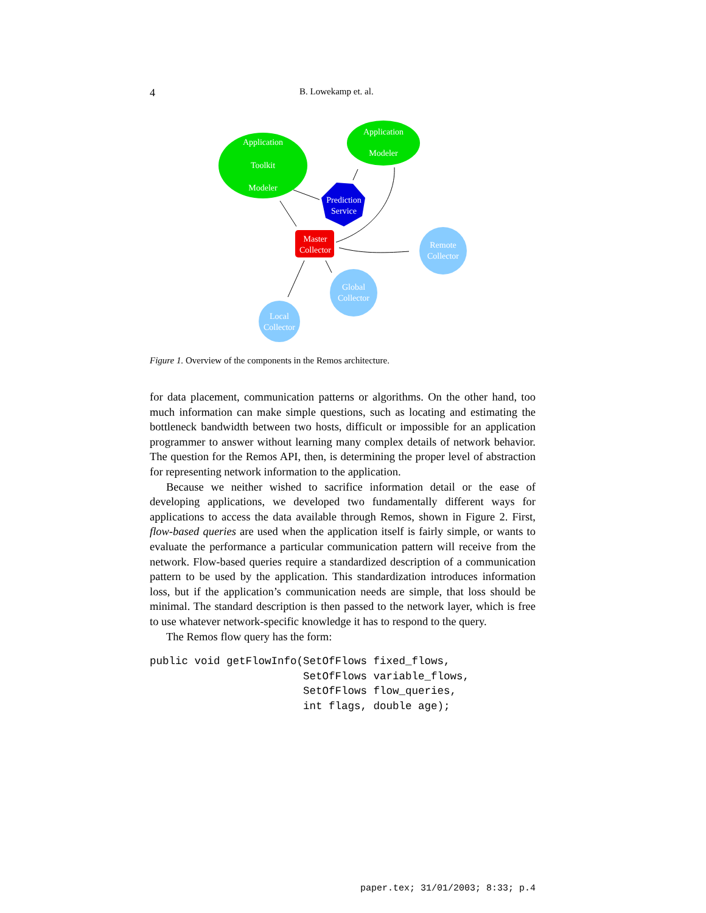4 B. Lowekamp et. al.
Application
Toolkit
Modeler
Application
Modeler
Prediction
Service
Master
Collector
Remote
Collector
Global
Collector
Local
Collector
Figure 1. Overview of the components in the Remos architecture.
for data placement, communication patterns or algorithms. On the other hand, too much information can make simple questions, such as locating and estimating the bottleneck bandwidth between two hosts, difficult or impossible for an application programmer to answer without learning many complex details of network behavior. The question for the Remos API, then, is determining the proper level of abstraction for representing network information to the application.
Because we neither wished to sacrifice information detail or the ease of developing applications, we developed two fundamentally different ways for applications to access the data available through Remos, shown in Figure 2. First, flow-based queries are used when the application itself is fairly simple, or wants to evaluate the performance a particular communication pattern will receive from the network. Flow-based queries require a standardized description of a communication pattern to be used by the application. This standardization introduces information loss, but if the application’s communication needs are simple, that loss should be minimal. The standard description is then passed to the network layer, which is free to use whatever network-specific knowledge it has to respond to the query.
The Remos flow query has the form:
public void getFlowInfo(SetOfFlows fixed_flows,
                        SetOfFlows variable_flows,
                        SetOfFlows flow_queries,
                        int flags, double age);
paper.tex; 31/01/2003; 8:33; p.4